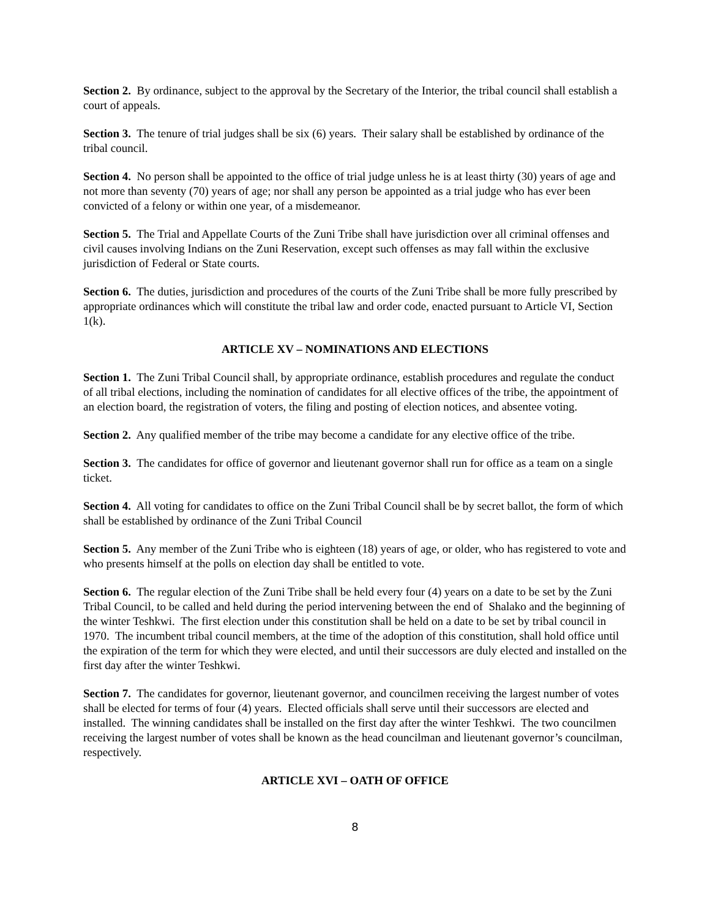Section 2. By ordinance, subject to the approval by the Secretary of the Interior, the tribal council shall establish a court of appeals.
Section 3. The tenure of trial judges shall be six (6) years. Their salary shall be established by ordinance of the tribal council.
Section 4. No person shall be appointed to the office of trial judge unless he is at least thirty (30) years of age and not more than seventy (70) years of age; nor shall any person be appointed as a trial judge who has ever been convicted of a felony or within one year, of a misdemeanor.
Section 5. The Trial and Appellate Courts of the Zuni Tribe shall have jurisdiction over all criminal offenses and civil causes involving Indians on the Zuni Reservation, except such offenses as may fall within the exclusive jurisdiction of Federal or State courts.
Section 6. The duties, jurisdiction and procedures of the courts of the Zuni Tribe shall be more fully prescribed by appropriate ordinances which will constitute the tribal law and order code, enacted pursuant to Article VI, Section 1(k).
ARTICLE XV – NOMINATIONS AND ELECTIONS
Section 1. The Zuni Tribal Council shall, by appropriate ordinance, establish procedures and regulate the conduct of all tribal elections, including the nomination of candidates for all elective offices of the tribe, the appointment of an election board, the registration of voters, the filing and posting of election notices, and absentee voting.
Section 2. Any qualified member of the tribe may become a candidate for any elective office of the tribe.
Section 3. The candidates for office of governor and lieutenant governor shall run for office as a team on a single ticket.
Section 4. All voting for candidates to office on the Zuni Tribal Council shall be by secret ballot, the form of which shall be established by ordinance of the Zuni Tribal Council
Section 5. Any member of the Zuni Tribe who is eighteen (18) years of age, or older, who has registered to vote and who presents himself at the polls on election day shall be entitled to vote.
Section 6. The regular election of the Zuni Tribe shall be held every four (4) years on a date to be set by the Zuni Tribal Council, to be called and held during the period intervening between the end of Shalako and the beginning of the winter Teshkwi. The first election under this constitution shall be held on a date to be set by tribal council in 1970. The incumbent tribal council members, at the time of the adoption of this constitution, shall hold office until the expiration of the term for which they were elected, and until their successors are duly elected and installed on the first day after the winter Teshkwi.
Section 7. The candidates for governor, lieutenant governor, and councilmen receiving the largest number of votes shall be elected for terms of four (4) years. Elected officials shall serve until their successors are elected and installed. The winning candidates shall be installed on the first day after the winter Teshkwi. The two councilmen receiving the largest number of votes shall be known as the head councilman and lieutenant governor’s councilman, respectively.
ARTICLE XVI – OATH OF OFFICE
8